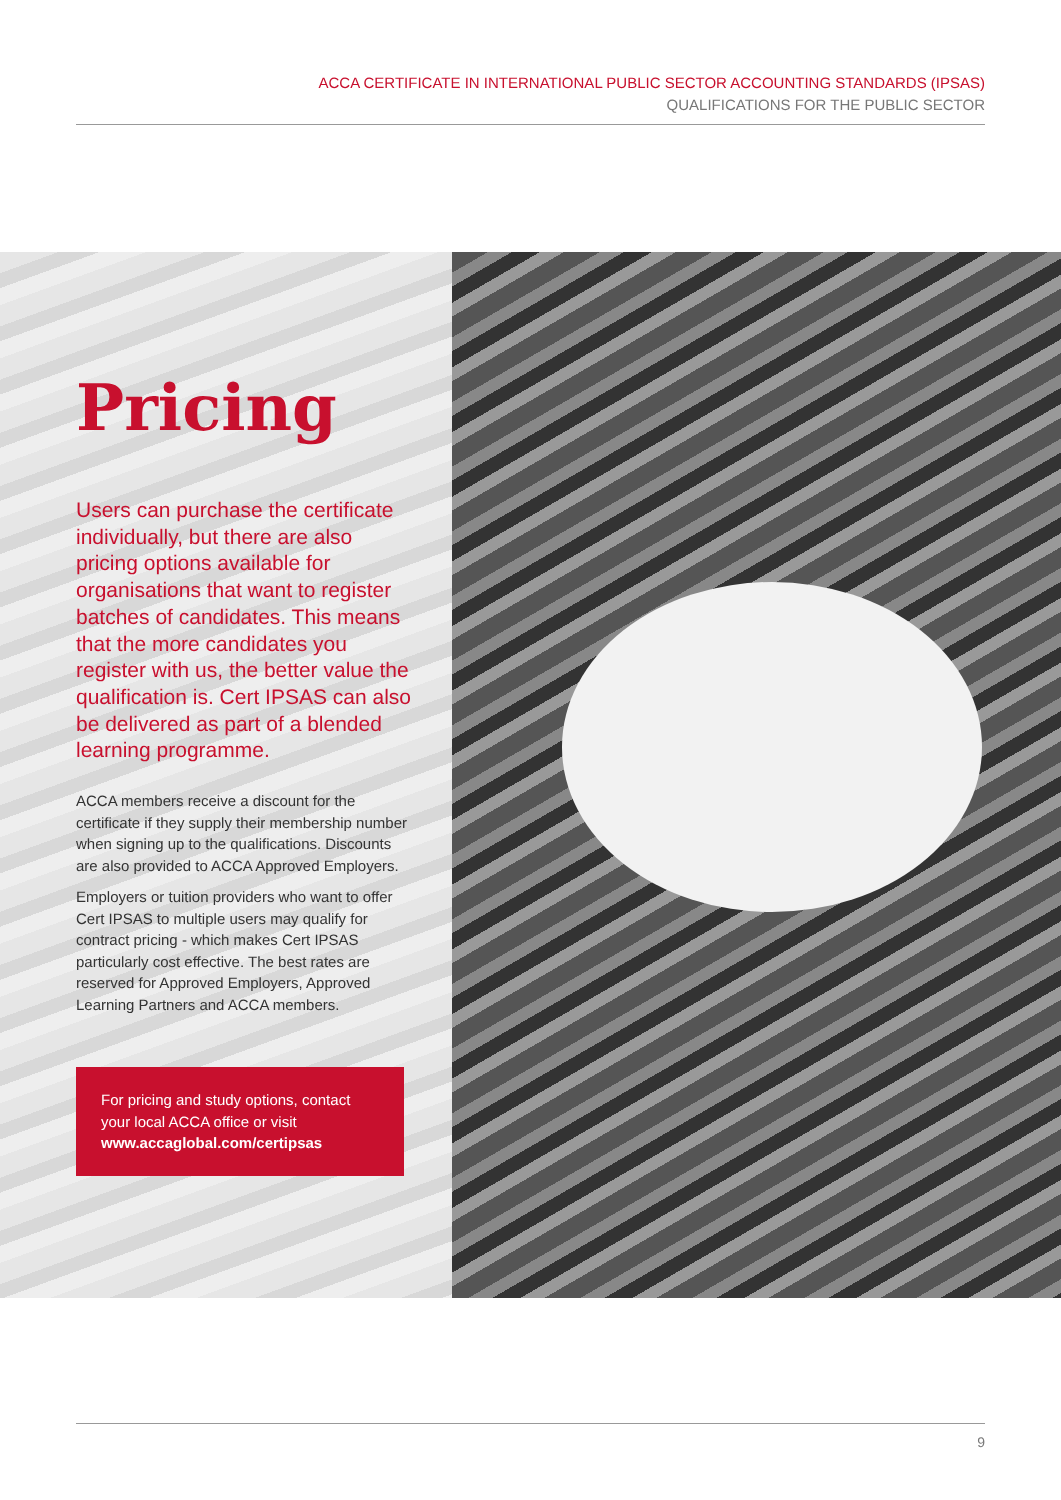ACCA CERTIFICATE IN INTERNATIONAL PUBLIC SECTOR ACCOUNTING STANDARDS (IPSAS)
QUALIFICATIONS FOR THE PUBLIC SECTOR
Pricing
Users can purchase the certificate individually, but there are also pricing options available for organisations that want to register batches of candidates. This means that the more candidates you register with us, the better value the qualification is. Cert IPSAS can also be delivered as part of a blended learning programme.
ACCA members receive a discount for the certificate if they supply their membership number when signing up to the qualifications. Discounts are also provided to ACCA Approved Employers.
Employers or tuition providers who want to offer Cert IPSAS to multiple users may qualify for contract pricing - which makes Cert IPSAS particularly cost effective. The best rates are reserved for Approved Employers, Approved Learning Partners and ACCA members.
For pricing and study options, contact your local ACCA office or visit
www.accaglobal.com/certipsas
9